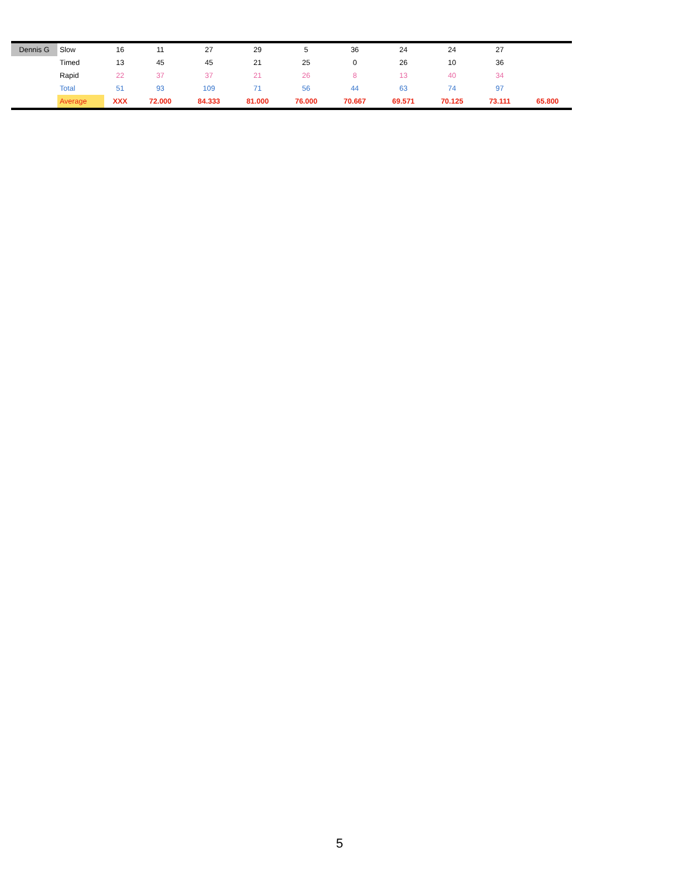| Dennis G | Slow | 16 | 11 | 27 | 29 | 5 | 36 | 24 | 24 | 27 | |
| | Timed | 13 | 45 | 45 | 21 | 25 | 0 | 26 | 10 | 36 | |
| | Rapid | 22 | 37 | 37 | 21 | 26 | 8 | 13 | 40 | 34 | |
| | Total | 51 | 93 | 109 | 71 | 56 | 44 | 63 | 74 | 97 | |
| | Average | XXX | 72.000 | 84.333 | 81.000 | 76.000 | 70.667 | 69.571 | 70.125 | 73.111 | 65.800 |
5